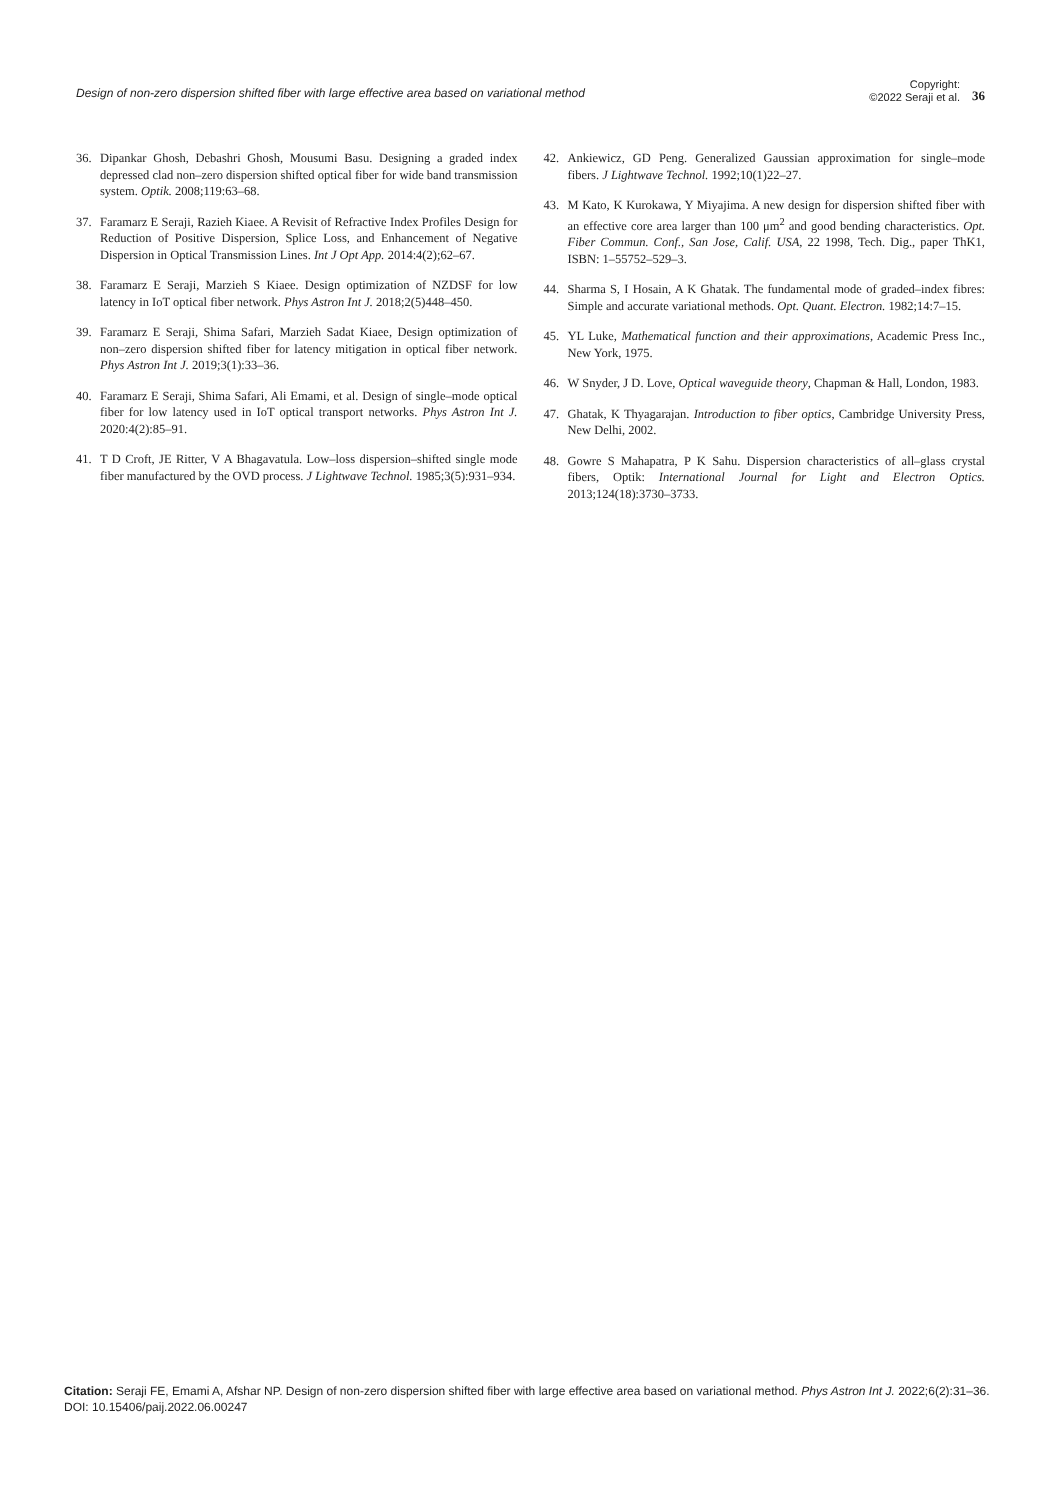Design of non-zero dispersion shifted fiber with large effective area based on variational method
Copyright:
©2022 Seraji et al.
36
36. Dipankar Ghosh, Debashri Ghosh, Mousumi Basu. Designing a graded index depressed clad non–zero dispersion shifted optical fiber for wide band transmission system. Optik. 2008;119:63–68.
37. Faramarz E Seraji, Razieh Kiaee. A Revisit of Refractive Index Profiles Design for Reduction of Positive Dispersion, Splice Loss, and Enhancement of Negative Dispersion in Optical Transmission Lines. Int J Opt App. 2014:4(2);62–67.
38. Faramarz E Seraji, Marzieh S Kiaee. Design optimization of NZDSF for low latency in IoT optical fiber network. Phys Astron Int J. 2018;2(5)448–450.
39. Faramarz E Seraji, Shima Safari, Marzieh Sadat Kiaee, Design optimization of non–zero dispersion shifted fiber for latency mitigation in optical fiber network. Phys Astron Int J. 2019;3(1):33–36.
40. Faramarz E Seraji, Shima Safari, Ali Emami, et al. Design of single–mode optical fiber for low latency used in IoT optical transport networks. Phys Astron Int J. 2020:4(2):85–91.
41. T D Croft, JE Ritter, V A Bhagavatula. Low–loss dispersion–shifted single mode fiber manufactured by the OVD process. J Lightwave Technol. 1985;3(5):931–934.
42. Ankiewicz, GD Peng. Generalized Gaussian approximation for single–mode fibers. J Lightwave Technol. 1992;10(1)22–27.
43. M Kato, K Kurokawa, Y Miyajima. A new design for dispersion shifted fiber with an effective core area larger than 100 μm<sup>2</sup> and good bending characteristics. Opt. Fiber Commun. Conf., San Jose, Calif. USA, 22 1998, Tech. Dig., paper ThK1, ISBN: 1–55752–529–3.
44. Sharma S, I Hosain, A K Ghatak. The fundamental mode of graded–index fibres: Simple and accurate variational methods. Opt. Quant. Electron. 1982;14:7–15.
45. YL Luke, Mathematical function and their approximations, Academic Press Inc., New York, 1975.
46. W Snyder, J D. Love, Optical waveguide theory, Chapman & Hall, London, 1983.
47. Ghatak, K Thyagarajan. Introduction to fiber optics, Cambridge University Press, New Delhi, 2002.
48. Gowre S Mahapatra, P K Sahu. Dispersion characteristics of all–glass crystal fibers, Optik: International Journal for Light and Electron Optics. 2013;124(18):3730–3733.
Citation: Seraji FE, Emami A, Afshar NP. Design of non-zero dispersion shifted fiber with large effective area based on variational method. Phys Astron Int J. 2022;6(2):31‒36. DOI: 10.15406/paij.2022.06.00247